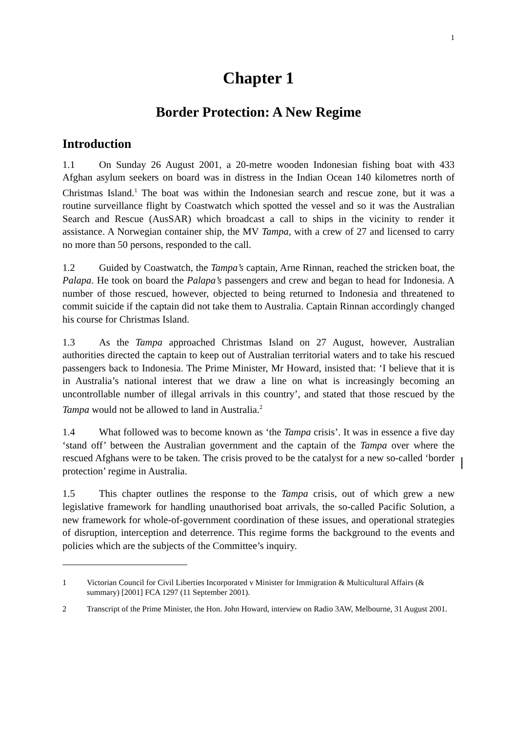1
Chapter 1
Border Protection: A New Regime
Introduction
1.1 On Sunday 26 August 2001, a 20-metre wooden Indonesian fishing boat with 433 Afghan asylum seekers on board was in distress in the Indian Ocean 140 kilometres north of Christmas Island.<sup>1</sup> The boat was within the Indonesian search and rescue zone, but it was a routine surveillance flight by Coastwatch which spotted the vessel and so it was the Australian Search and Rescue (AusSAR) which broadcast a call to ships in the vicinity to render it assistance. A Norwegian container ship, the MV Tampa, with a crew of 27 and licensed to carry no more than 50 persons, responded to the call.
1.2 Guided by Coastwatch, the Tampa’s captain, Arne Rinnan, reached the stricken boat, the Palapa. He took on board the Palapa’s passengers and crew and began to head for Indonesia. A number of those rescued, however, objected to being returned to Indonesia and threatened to commit suicide if the captain did not take them to Australia. Captain Rinnan accordingly changed his course for Christmas Island.
1.3 As the Tampa approached Christmas Island on 27 August, however, Australian authorities directed the captain to keep out of Australian territorial waters and to take his rescued passengers back to Indonesia. The Prime Minister, Mr Howard, insisted that: ‘I believe that it is in Australia’s national interest that we draw a line on what is increasingly becoming an uncontrollable number of illegal arrivals in this country’, and stated that those rescued by the Tampa would not be allowed to land in Australia.<sup>2</sup>
1.4 What followed was to become known as ‘the Tampa crisis’. It was in essence a five day ‘stand off’ between the Australian government and the captain of the Tampa over where the rescued Afghans were to be taken. The crisis proved to be the catalyst for a new so-called ‘border protection’ regime in Australia.
1.5 This chapter outlines the response to the Tampa crisis, out of which grew a new legislative framework for handling unauthorised boat arrivals, the so-called Pacific Solution, a new framework for whole-of-government coordination of these issues, and operational strategies of disruption, interception and deterrence. This regime forms the background to the events and policies which are the subjects of the Committee’s inquiry.
1 Victorian Council for Civil Liberties Incorporated v Minister for Immigration & Multicultural Affairs (& summary) [2001] FCA 1297 (11 September 2001).
2 Transcript of the Prime Minister, the Hon. John Howard, interview on Radio 3AW, Melbourne, 31 August 2001.